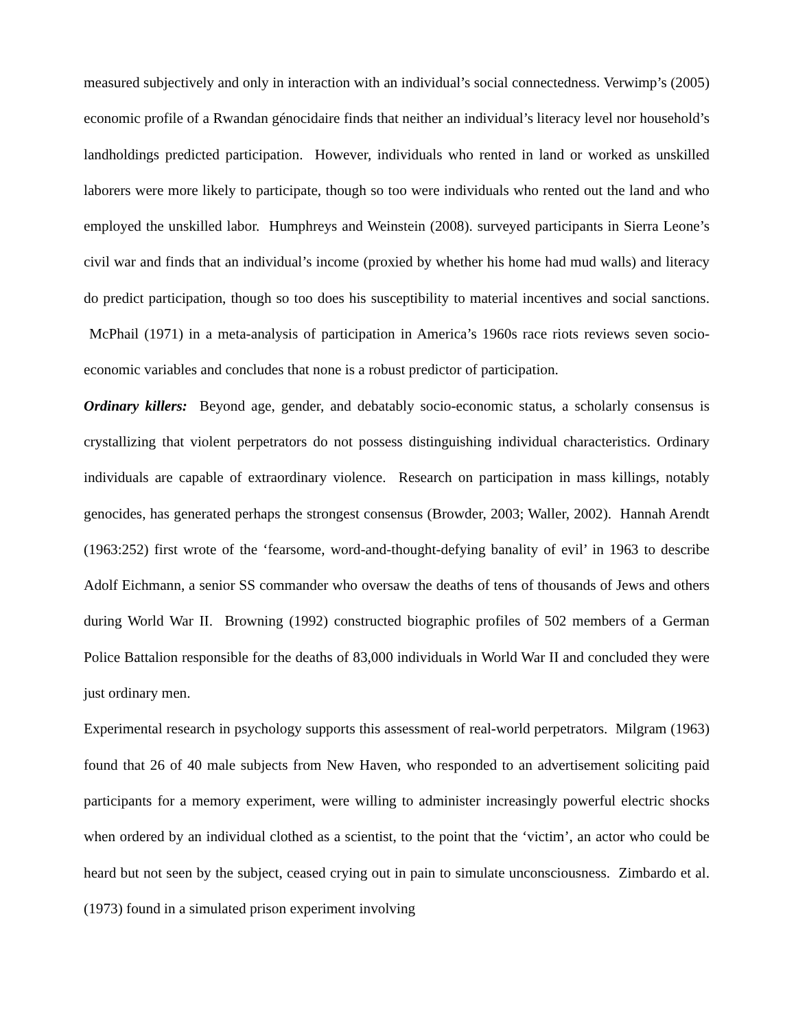measured subjectively and only in interaction with an individual’s social connectedness. Verwimp’s (2005) economic profile of a Rwandan génocidaire finds that neither an individual’s literacy level nor household’s landholdings predicted participation. However, individuals who rented in land or worked as unskilled laborers were more likely to participate, though so too were individuals who rented out the land and who employed the unskilled labor. Humphreys and Weinstein (2008). surveyed participants in Sierra Leone’s civil war and finds that an individual’s income (proxied by whether his home had mud walls) and literacy do predict participation, though so too does his susceptibility to material incentives and social sanctions. McPhail (1971) in a meta-analysis of participation in America’s 1960s race riots reviews seven socio-economic variables and concludes that none is a robust predictor of participation.
Ordinary killers: Beyond age, gender, and debatably socio-economic status, a scholarly consensus is crystallizing that violent perpetrators do not possess distinguishing individual characteristics. Ordinary individuals are capable of extraordinary violence. Research on participation in mass killings, notably genocides, has generated perhaps the strongest consensus (Browder, 2003; Waller, 2002). Hannah Arendt (1963:252) first wrote of the ‘fearsome, word-and-thought-defying banality of evil’ in 1963 to describe Adolf Eichmann, a senior SS commander who oversaw the deaths of tens of thousands of Jews and others during World War II. Browning (1992) constructed biographic profiles of 502 members of a German Police Battalion responsible for the deaths of 83,000 individuals in World War II and concluded they were just ordinary men.
Experimental research in psychology supports this assessment of real-world perpetrators. Milgram (1963) found that 26 of 40 male subjects from New Haven, who responded to an advertisement soliciting paid participants for a memory experiment, were willing to administer increasingly powerful electric shocks when ordered by an individual clothed as a scientist, to the point that the ‘victim’, an actor who could be heard but not seen by the subject, ceased crying out in pain to simulate unconsciousness. Zimbardo et al. (1973) found in a simulated prison experiment involving